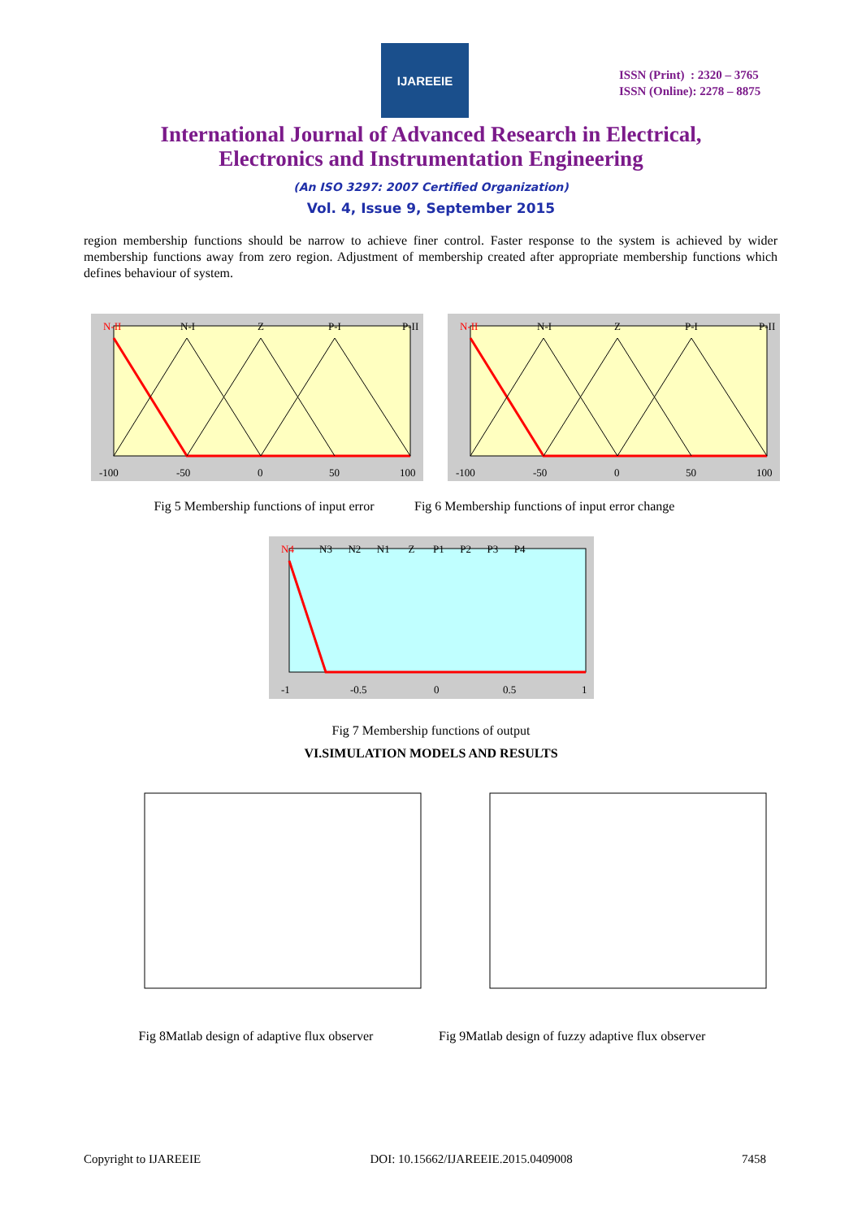IJAREEIE
ISSN (Print) : 2320 – 3765
ISSN (Online): 2278 – 8875
International Journal of Advanced Research in Electrical,
Electronics and Instrumentation Engineering
(An ISO 3297: 2007 Certified Organization)
Vol. 4, Issue 9, September 2015
region membership functions should be narrow to achieve finer control. Faster response to the system is achieved by wider membership functions away from zero region. Adjustment of membership created after appropriate membership functions which defines behaviour of system.
N-II
N-I
Z
P-I
P-II
-100
-50
0
50
100
N-II
N-I
Z
P-I
P-II
-100
-50
0
50
100
Fig 5 Membership functions of input error Fig 6 Membership functions of input error change
N4
N3 N2 N1 Z P1 P2 P3 P4
-1
-0.5
0
0.5
1
Fig 7 Membership functions of output
VI.SIMULATION MODELS AND RESULTS
Fig 8Matlab design of adaptive flux observer Fig 9Matlab design of fuzzy adaptive flux observer
Copyright to IJAREEIE DOI: 10.15662/IJAREEIE.2015.0409008 7458